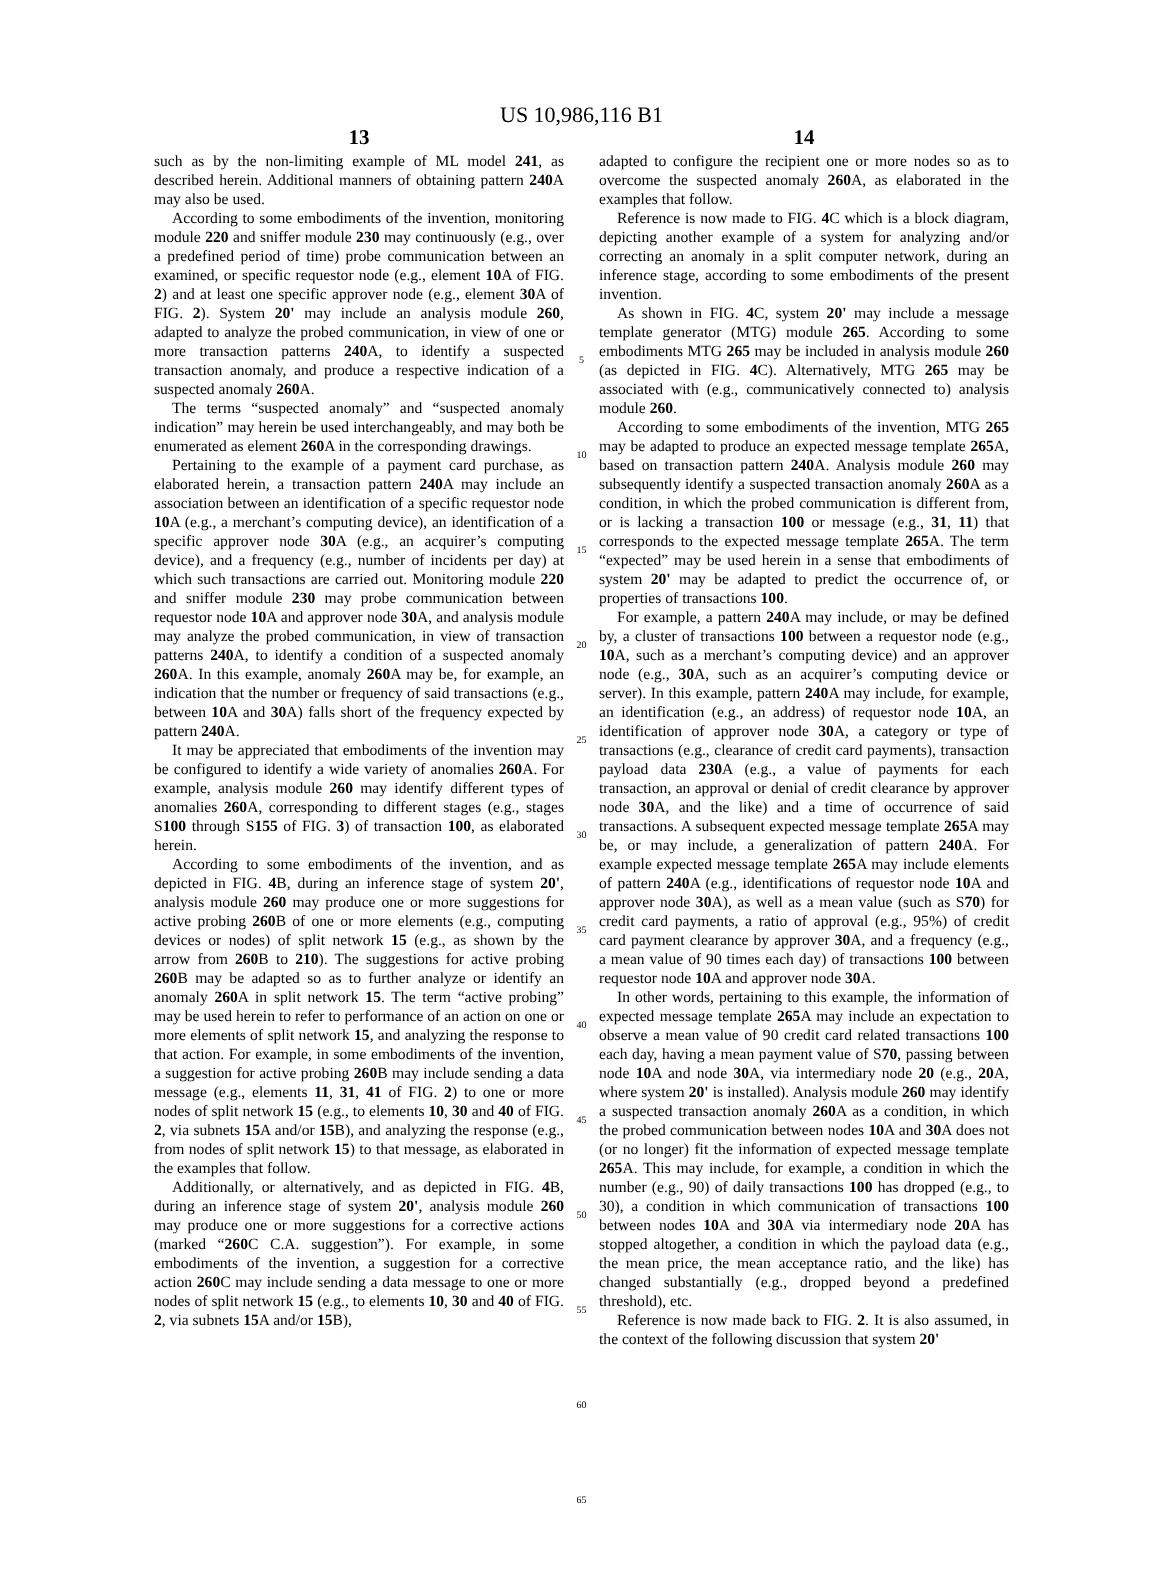US 10,986,116 B1
13
such as by the non-limiting example of ML model 241, as described herein. Additional manners of obtaining pattern 240 A may also be used.
According to some embodiments of the invention, monitoring module 220 and sniffer module 230 may continuously (e.g., over a predefined period of time) probe communication between an examined, or specific requestor node (e.g., element 10 A of FIG. 2) and at least one specific approver node (e.g., element 30 A of FIG. 2). System 20' may include an analysis module 260, adapted to analyze the probed communication, in view of one or more transaction patterns 240 A, to identify a suspected transaction anomaly, and produce a respective indication of a suspected anomaly 260 A.
The terms “suspected anomaly” and “suspected anomaly indication” may herein be used interchangeably, and may both be enumerated as element 260 A in the corresponding drawings.
Pertaining to the example of a payment card purchase, as elaborated herein, a transaction pattern 240 A may include an association between an identification of a specific requestor node 10 A (e.g., a merchant’s computing device), an identification of a specific approver node 30 A (e.g., an acquirer’s computing device), and a frequency (e.g., number of incidents per day) at which such transactions are carried out. Monitoring module 220 and sniffer module 230 may probe communication between requestor node 10 A and approver node 30 A, and analysis module may analyze the probed communication, in view of transaction patterns 240 A, to identify a condition of a suspected anomaly 260 A. In this example, anomaly 260 A may be, for example, an indication that the number or frequency of said transactions (e.g., between 10 A and 30 A) falls short of the frequency expected by pattern 240 A.
It may be appreciated that embodiments of the invention may be configured to identify a wide variety of anomalies 260 A. For example, analysis module 260 may identify different types of anomalies 260 A, corresponding to different stages (e.g., stages S100 through S155 of FIG. 3) of transaction 100, as elaborated herein.
According to some embodiments of the invention, and as depicted in FIG. 4 B, during an inference stage of system 20', analysis module 260 may produce one or more suggestions for active probing 260 B of one or more elements (e.g., computing devices or nodes) of split network 15 (e.g., as shown by the arrow from 260 B to 210). The suggestions for active probing 260 B may be adapted so as to further analyze or identify an anomaly 260 A in split network 15. The term “active probing” may be used herein to refer to performance of an action on one or more elements of split network 15, and analyzing the response to that action. For example, in some embodiments of the invention, a suggestion for active probing 260 B may include sending a data message (e.g., elements 11, 31, 41 of FIG. 2) to one or more nodes of split network 15 (e.g., to elements 10, 30 and 40 of FIG. 2, via subnets 15 A and/or 15 B), and analyzing the response (e.g., from nodes of split network 15) to that message, as elaborated in the examples that follow.
Additionally, or alternatively, and as depicted in FIG. 4 B, during an inference stage of system 20', analysis module 260 may produce one or more suggestions for a corrective actions (marked “260 C C.A. suggestion”). For example, in some embodiments of the invention, a suggestion for a corrective action 260 C may include sending a data message to one or more nodes of split network 15 (e.g., to elements 10, 30 and 40 of FIG. 2, via subnets 15 A and/or 15 B),
5
10
15
20
25
30
35
40
45
50
55
60
65
14
adapted to configure the recipient one or more nodes so as to overcome the suspected anomaly 260 A, as elaborated in the examples that follow.
Reference is now made to FIG. 4 C which is a block diagram, depicting another example of a system for analyzing and/or correcting an anomaly in a split computer network, during an inference stage, according to some embodiments of the present invention.
As shown in FIG. 4 C, system 20' may include a message template generator (MTG) module 265. According to some embodiments MTG 265 may be included in analysis module 260 (as depicted in FIG. 4 C). Alternatively, MTG 265 may be associated with (e.g., communicatively connected to) analysis module 260.
According to some embodiments of the invention, MTG 265 may be adapted to produce an expected message template 265 A, based on transaction pattern 240 A. Analysis module 260 may subsequently identify a suspected transaction anomaly 260 A as a condition, in which the probed communication is different from, or is lacking a transaction 100 or message (e.g., 31, 11) that corresponds to the expected message template 265 A. The term “expected” may be used herein in a sense that embodiments of system 20' may be adapted to predict the occurrence of, or properties of transactions 100.
For example, a pattern 240 A may include, or may be defined by, a cluster of transactions 100 between a requestor node (e.g., 10 A, such as a merchant’s computing device) and an approver node (e.g., 30 A, such as an acquirer’s computing device or server). In this example, pattern 240 A may include, for example, an identification (e.g., an address) of requestor node 10 A, an identification of approver node 30 A, a category or type of transactions (e.g., clearance of credit card payments), transaction payload data 230 A (e.g., a value of payments for each transaction, an approval or denial of credit clearance by approver node 30 A, and the like) and a time of occurrence of said transactions. A subsequent expected message template 265 A may be, or may include, a generalization of pattern 240 A. For example expected message template 265 A may include elements of pattern 240 A (e.g., identifications of requestor node 10 A and approver node 30 A), as well as a mean value (such as S70) for credit card payments, a ratio of approval (e.g., 95%) of credit card payment clearance by approver 30 A, and a frequency (e.g., a mean value of 90 times each day) of transactions 100 between requestor node 10 A and approver node 30 A.
In other words, pertaining to this example, the information of expected message template 265 A may include an expectation to observe a mean value of 90 credit card related transactions 100 each day, having a mean payment value of S70, passing between node 10 A and node 30 A, via intermediary node 20 (e.g., 20 A, where system 20' is installed). Analysis module 260 may identify a suspected transaction anomaly 260 A as a condition, in which the probed communication between nodes 10 A and 30 A does not (or no longer) fit the information of expected message template 265 A. This may include, for example, a condition in which the number (e.g., 90) of daily transactions 100 has dropped (e.g., to 30), a condition in which communication of transactions 100 between nodes 10 A and 30 A via intermediary node 20 A has stopped altogether, a condition in which the payload data (e.g., the mean price, the mean acceptance ratio, and the like) has changed substantially (e.g., dropped beyond a predefined threshold), etc.
Reference is now made back to FIG. 2. It is also assumed, in the context of the following discussion that system 20'